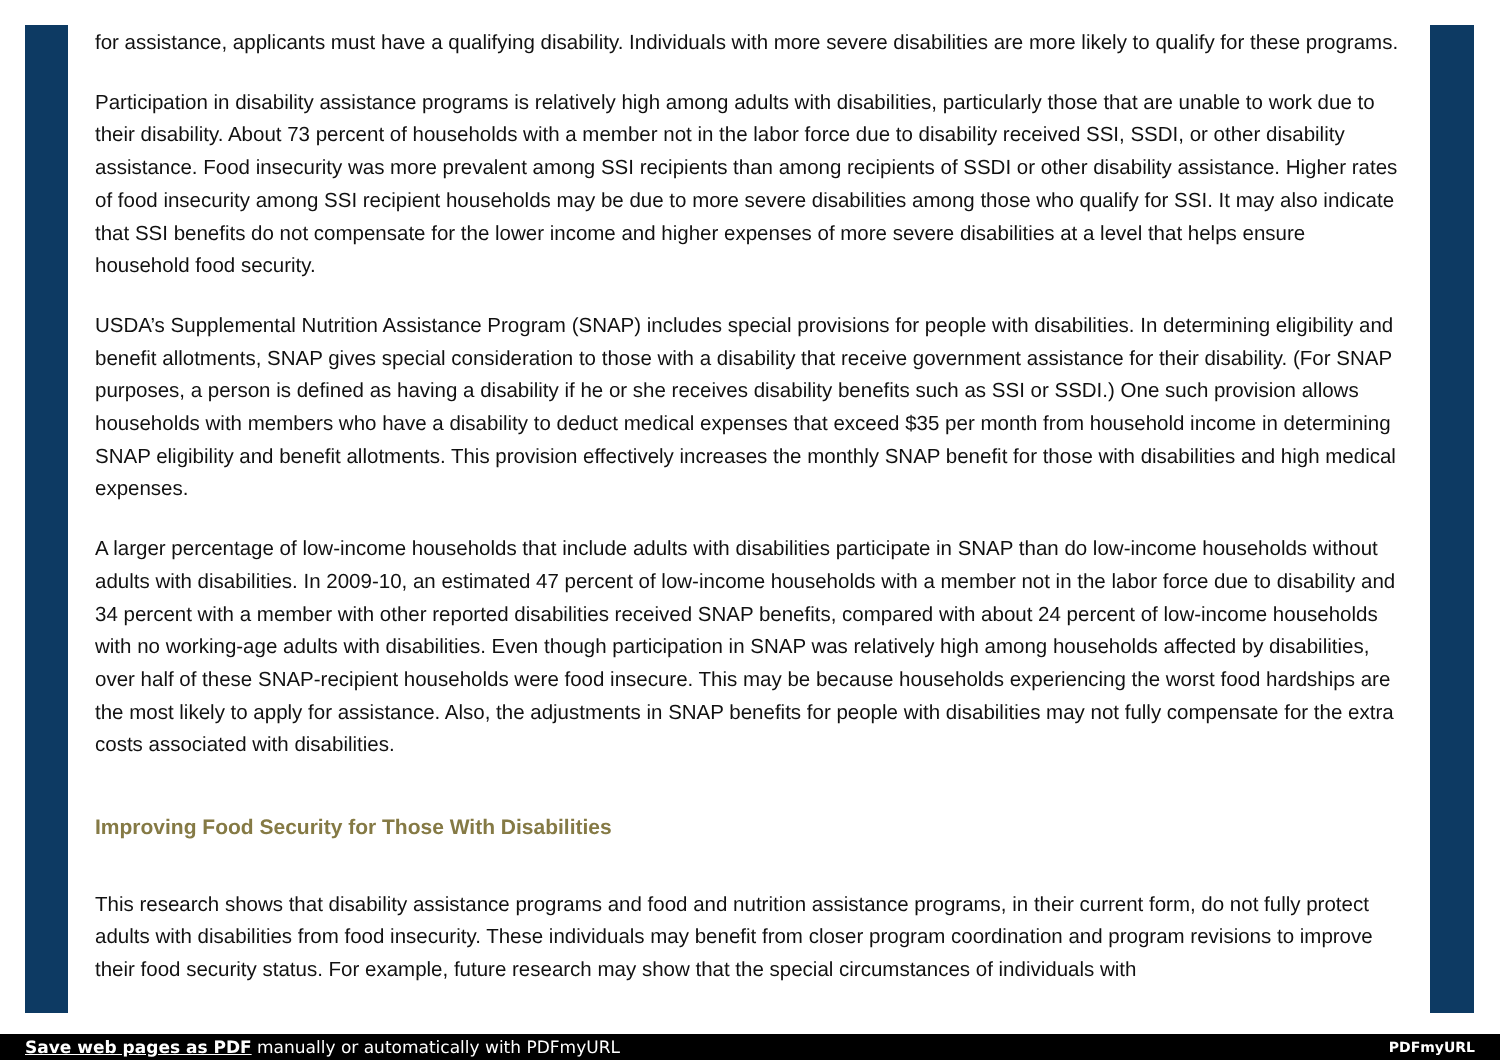for assistance, applicants must have a qualifying disability. Individuals with more severe disabilities are more likely to qualify for these programs.
Participation in disability assistance programs is relatively high among adults with disabilities, particularly those that are unable to work due to their disability. About 73 percent of households with a member not in the labor force due to disability received SSI, SSDI, or other disability assistance. Food insecurity was more prevalent among SSI recipients than among recipients of SSDI or other disability assistance. Higher rates of food insecurity among SSI recipient households may be due to more severe disabilities among those who qualify for SSI. It may also indicate that SSI benefits do not compensate for the lower income and higher expenses of more severe disabilities at a level that helps ensure household food security.
USDA’s Supplemental Nutrition Assistance Program (SNAP) includes special provisions for people with disabilities. In determining eligibility and benefit allotments, SNAP gives special consideration to those with a disability that receive government assistance for their disability. (For SNAP purposes, a person is defined as having a disability if he or she receives disability benefits such as SSI or SSDI.) One such provision allows households with members who have a disability to deduct medical expenses that exceed $35 per month from household income in determining SNAP eligibility and benefit allotments. This provision effectively increases the monthly SNAP benefit for those with disabilities and high medical expenses.
A larger percentage of low-income households that include adults with disabilities participate in SNAP than do low-income households without adults with disabilities. In 2009-10, an estimated 47 percent of low-income households with a member not in the labor force due to disability and 34 percent with a member with other reported disabilities received SNAP benefits, compared with about 24 percent of low-income households with no working-age adults with disabilities. Even though participation in SNAP was relatively high among households affected by disabilities, over half of these SNAP-recipient households were food insecure. This may be because households experiencing the worst food hardships are the most likely to apply for assistance. Also, the adjustments in SNAP benefits for people with disabilities may not fully compensate for the extra costs associated with disabilities.
Improving Food Security for Those With Disabilities
This research shows that disability assistance programs and food and nutrition assistance programs, in their current form, do not fully protect adults with disabilities from food insecurity. These individuals may benefit from closer program coordination and program revisions to improve their food security status. For example, future research may show that the special circumstances of individuals with
Save web pages as PDF manually or automatically with PDFmyURL PDFmyURL